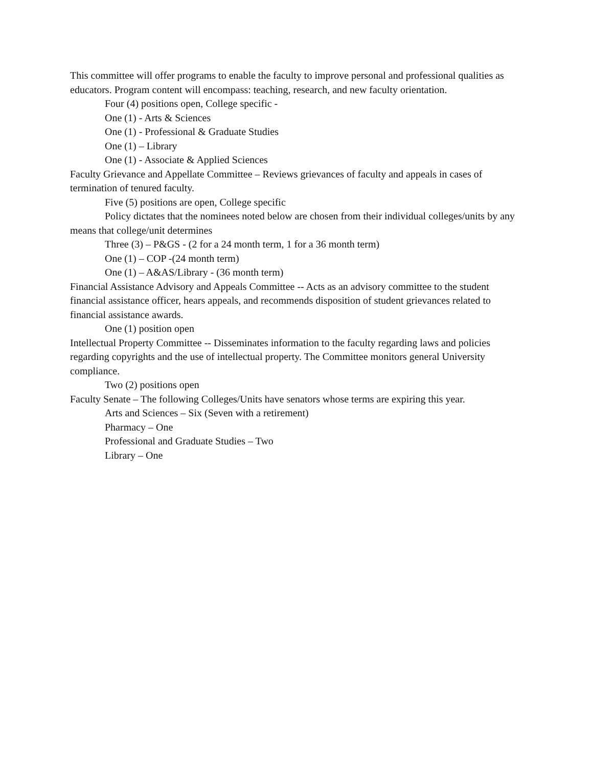This committee will offer programs to enable the faculty to improve personal and professional qualities as educators. Program content will encompass: teaching, research, and new faculty orientation.
Four (4) positions open, College specific -
One (1) - Arts & Sciences
One (1) - Professional & Graduate Studies
One (1) – Library
One (1) - Associate & Applied Sciences
Faculty Grievance and Appellate Committee – Reviews grievances of faculty and appeals in cases of termination of tenured faculty.
Five (5) positions are open, College specific
Policy dictates that the nominees noted below are chosen from their individual colleges/units by any means that college/unit determines
Three (3) – P&GS - (2 for a 24 month term, 1 for a 36 month term)
One (1) – COP -(24 month term)
One (1) – A&AS/Library - (36 month term)
Financial Assistance Advisory and Appeals Committee -- Acts as an advisory committee to the student financial assistance officer, hears appeals, and recommends disposition of student grievances related to financial assistance awards.
One (1) position open
Intellectual Property Committee -- Disseminates information to the faculty regarding laws and policies regarding copyrights and the use of intellectual property. The Committee monitors general University compliance.
Two (2) positions open
Faculty Senate – The following Colleges/Units have senators whose terms are expiring this year.
Arts and Sciences – Six (Seven with a retirement)
Pharmacy – One
Professional and Graduate Studies – Two
Library – One